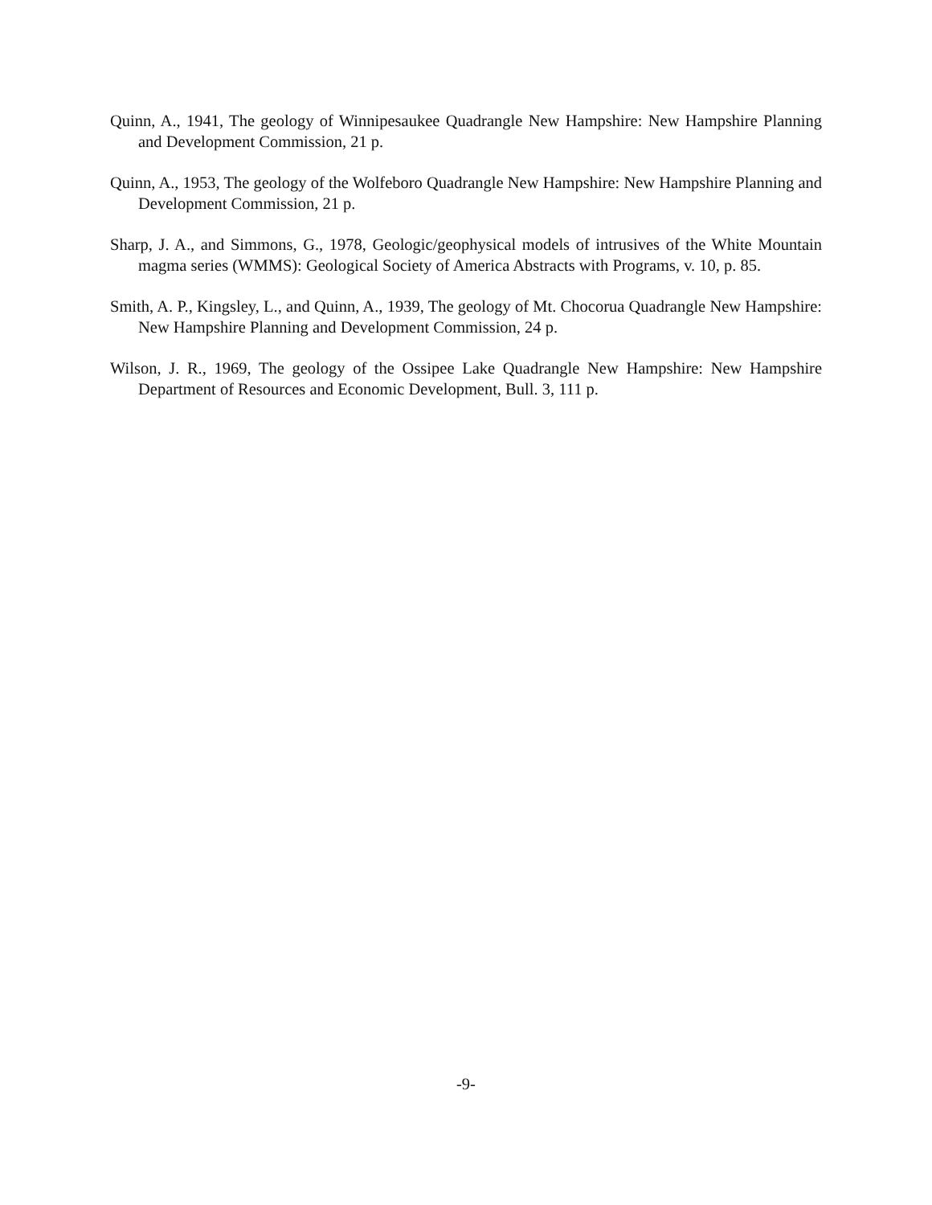Quinn, A., 1941, The geology of Winnipesaukee Quadrangle New Hampshire: New Hampshire Planning and Development Commission, 21 p.
Quinn, A., 1953, The geology of the Wolfeboro Quadrangle New Hampshire: New Hampshire Planning and Development Commission, 21 p.
Sharp, J. A., and Simmons, G., 1978, Geologic/geophysical models of intrusives of the White Mountain magma series (WMMS): Geological Society of America Abstracts with Programs, v. 10, p. 85.
Smith, A. P., Kingsley, L., and Quinn, A., 1939, The geology of Mt. Chocorua Quadrangle New Hampshire: New Hampshire Planning and Development Commission, 24 p.
Wilson, J. R., 1969, The geology of the Ossipee Lake Quadrangle New Hampshire: New Hampshire Department of Resources and Economic Development, Bull. 3, 111 p.
-9-